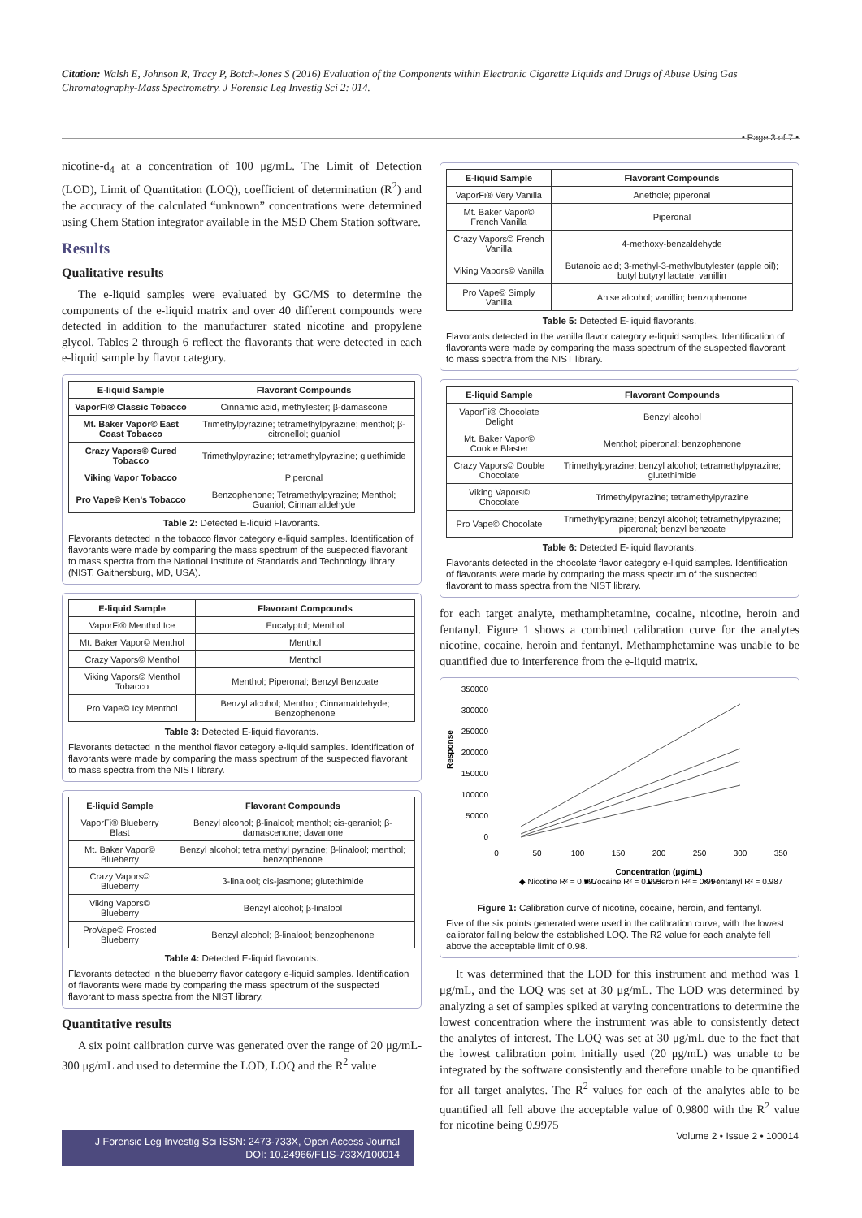Citation: Walsh E, Johnson R, Tracy P, Botch-Jones S (2016) Evaluation of the Components within Electronic Cigarette Liquids and Drugs of Abuse Using Gas Chromatography-Mass Spectrometry. J Forensic Leg Investig Sci 2: 014.
• Page 3 of 7 •
nicotine-d<sub>4</sub> at a concentration of 100 μg/mL. The Limit of Detection (LOD), Limit of Quantitation (LOQ), coefficient of determination (R<sup>2</sup>) and the accuracy of the calculated “unknown” concentrations were determined using Chem Station integrator available in the MSD Chem Station software.
Results
Qualitative results
The e-liquid samples were evaluated by GC/MS to determine the components of the e-liquid matrix and over 40 different compounds were detected in addition to the manufacturer stated nicotine and propylene glycol. Tables 2 through 6 reflect the flavorants that were detected in each e-liquid sample by flavor category.
| E-liquid Sample | Flavorant Compounds |
| --- | --- |
| VaporFi® Classic Tobacco | Cinnamic acid, methylester; β-damascone |
| Mt. Baker Vapor© East Coast Tobacco | Trimethylpyrazine; tetramethylpyrazine; menthol; β-citronellol; guaniol |
| Crazy Vapors© Cured Tobacco | Trimethylpyrazine; tetramethylpyrazine; gluethimide |
| Viking Vapor Tobacco | Piperonal |
| Pro Vape© Ken's Tobacco | Benzophenone; Tetramethylpyrazine; Menthol; Guaniol; Cinnamaldehyde |
Table 2: Detected E-liquid Flavorants.
Flavorants detected in the tobacco flavor category e-liquid samples. Identification of flavorants were made by comparing the mass spectrum of the suspected flavorant to mass spectra from the National Institute of Standards and Technology library (NIST, Gaithersburg, MD, USA).
| E-liquid Sample | Flavorant Compounds |
| --- | --- |
| VaporFi® Menthol Ice | Eucalyptol; Menthol |
| Mt. Baker Vapor© Menthol | Menthol |
| Crazy Vapors© Menthol | Menthol |
| Viking Vapors© Menthol Tobacco | Menthol; Piperonal; Benzyl Benzoate |
| Pro Vape© Icy Menthol | Benzyl alcohol; Menthol; Cinnamaldehyde; Benzophenone |
Table 3: Detected E-liquid flavorants.
Flavorants detected in the menthol flavor category e-liquid samples. Identification of flavorants were made by comparing the mass spectrum of the suspected flavorant to mass spectra from the NIST library.
| E-liquid Sample | Flavorant Compounds |
| --- | --- |
| VaporFi® Blueberry Blast | Benzyl alcohol; β-linalool; menthol; cis-geraniol; β-damascenone; davanone |
| Mt. Baker Vapor© Blueberry | Benzyl alcohol; tetra methyl pyrazine; β-linalool; menthol; benzophenone |
| Crazy Vapors© Blueberry | β-linalool; cis-jasmone; glutethimide |
| Viking Vapors© Blueberry | Benzyl alcohol; β-linalool |
| ProVape© Frosted Blueberry | Benzyl alcohol; β-linalool; benzophenone |
Table 4: Detected E-liquid flavorants.
Flavorants detected in the blueberry flavor category e-liquid samples. Identification of flavorants were made by comparing the mass spectrum of the suspected flavorant to mass spectra from the NIST library.
Quantitative results
A six point calibration curve was generated over the range of 20 μg/mL-300 μg/mL and used to determine the LOD, LOQ and the R<sup>2</sup> value
| E-liquid Sample | Flavorant Compounds |
| --- | --- |
| VaporFi® Very Vanilla | Anethole; piperonal |
| Mt. Baker Vapor© French Vanilla | Piperonal |
| Crazy Vapors© French Vanilla | 4-methoxy-benzaldehyde |
| Viking Vapors© Vanilla | Butanoic acid; 3-methyl-3-methylbutylester (apple oil); butyl butyryl lactate; vanillin |
| Pro Vape© Simply Vanilla | Anise alcohol; vanillin; benzophenone |
Table 5: Detected E-liquid flavorants.
Flavorants detected in the vanilla flavor category e-liquid samples. Identification of flavorants were made by comparing the mass spectrum of the suspected flavorant to mass spectra from the NIST library.
| E-liquid Sample | Flavorant Compounds |
| --- | --- |
| VaporFi® Chocolate Delight | Benzyl alcohol |
| Mt. Baker Vapor© Cookie Blaster | Menthol; piperonal; benzophenone |
| Crazy Vapors© Double Chocolate | Trimethylpyrazine; benzyl alcohol; tetramethylpyrazine; glutethimide |
| Viking Vapors© Chocolate | Trimethylpyrazine; tetramethylpyrazine |
| Pro Vape© Chocolate | Trimethylpyrazine; benzyl alcohol; tetramethylpyrazine; piperonal; benzyl benzoate |
Table 6: Detected E-liquid flavorants.
Flavorants detected in the chocolate flavor category e-liquid samples. Identification of flavorants were made by comparing the mass spectrum of the suspected flavorant to mass spectra from the NIST library.
for each target analyte, methamphetamine, cocaine, nicotine, heroin and fentanyl. Figure 1 shows a combined calibration curve for the analytes nicotine, cocaine, heroin and fentanyl. Methamphetamine was unable to be quantified due to interference from the e-liquid matrix.
350000
300000
250000
200000
150000
100000
50000
0
Response
0
50
100
150
200
250
300
350
Concentration (μg/mL)
◆ Nicotine R² = 0.997
■ Cocaine R² = 0.995
▲ Heroin R² = 0.997
✕ Fentanyl R² = 0.987
Figure 1: Calibration curve of nicotine, cocaine, heroin, and fentanyl.
Five of the six points generated were used in the calibration curve, with the lowest calibrator falling below the established LOQ. The R2 value for each analyte fell above the acceptable limit of 0.98.
It was determined that the LOD for this instrument and method was 1 μg/mL, and the LOQ was set at 30 μg/mL. The LOD was determined by analyzing a set of samples spiked at varying concentrations to determine the lowest concentration where the instrument was able to consistently detect the analytes of interest. The LOQ was set at 30 μg/mL due to the fact that the lowest calibration point initially used (20 μg/mL) was unable to be integrated by the software consistently and therefore unable to be quantified for all target analytes. The R<sup>2</sup> values for each of the analytes able to be quantified all fell above the acceptable value of 0.9800 with the R<sup>2</sup> value for nicotine being 0.9975
J Forensic Leg Investig Sci ISSN: 2473-733X, Open Access Journal
DOI: 10.24966/FLIS-733X/100014
Volume 2 • Issue 2 • 100014